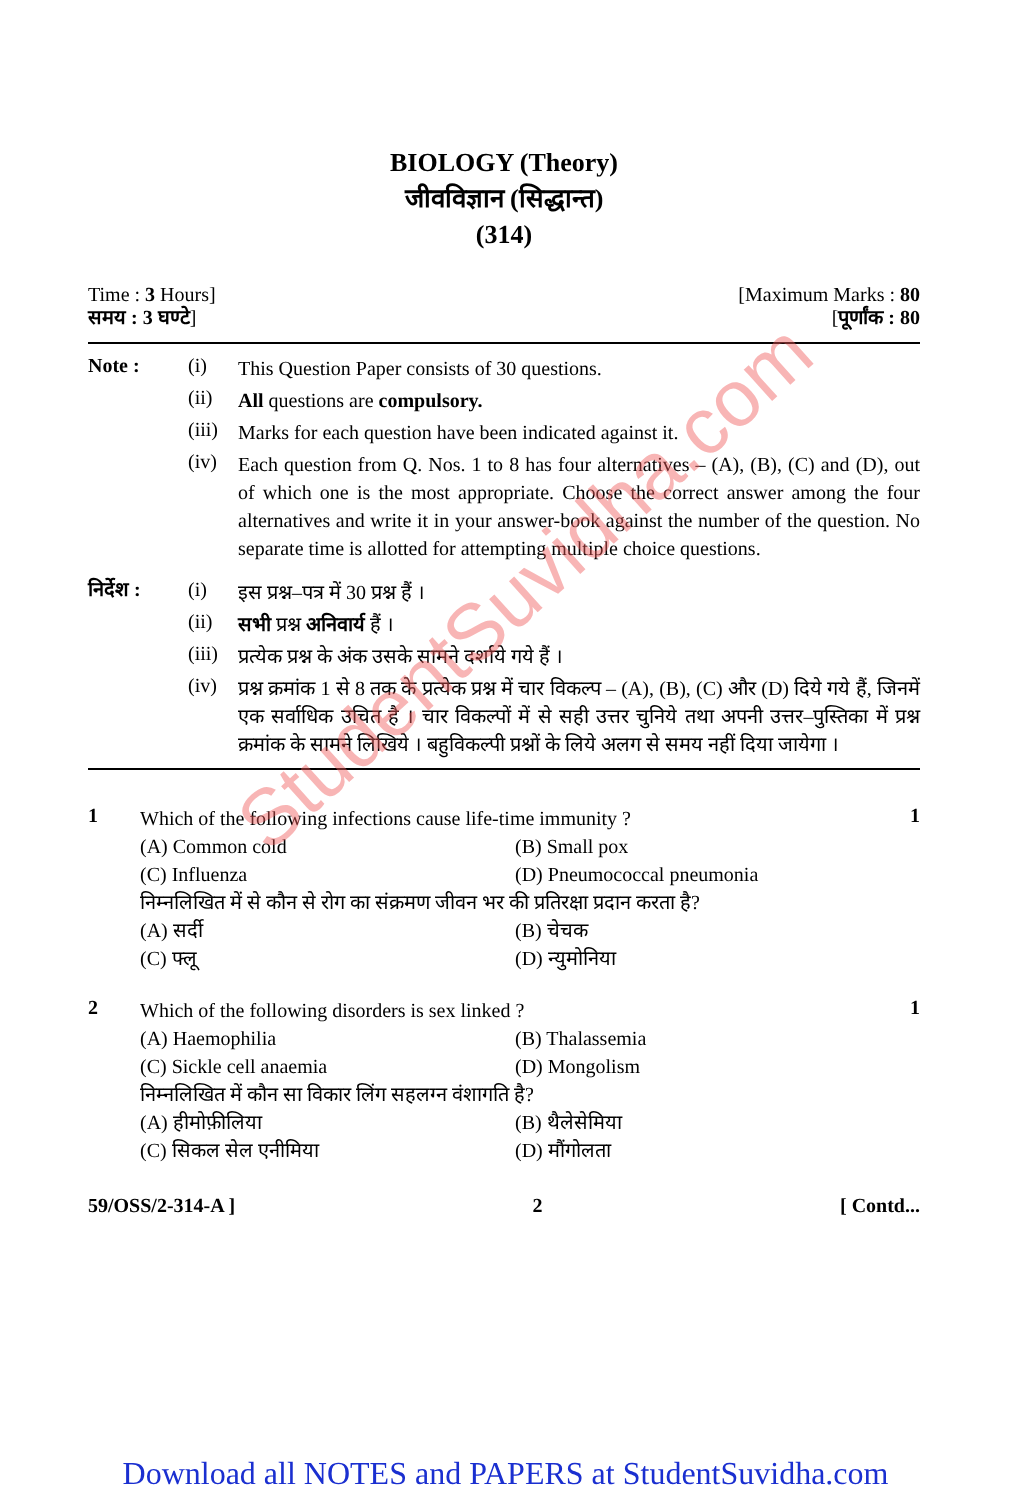BIOLOGY (Theory)
जीवविज्ञान (सिद्धान्त)
(314)
Time : 3 Hours] [Maximum Marks : 80
समय : 3 घण्टे] [पूर्णांक : 80
Note : (i)
This Question Paper consists of 30 questions.
(ii)
All questions are compulsory.
(iii)
Marks for each question have been indicated against it.
(iv)
Each question from Q. Nos. 1 to 8 has four alternatives – (A), (B), (C) and (D), out of which one is the most appropriate. Choose the correct answer among the four alternatives and write it in your answer-book against the number of the question. No separate time is allotted for attempting multiple choice questions.
निर्देश :
(i)
इस प्रश्न–पत्र में 30 प्रश्न हैं ।
(ii)
सभी प्रश्न अनिवार्य हैं ।
(iii)
प्रत्येक प्रश्न के अंक उसके सामने दर्शाये गये हैं ।
(iv)
प्रश्न क्रमांक 1 से 8 तक के प्रत्येक प्रश्न में चार विकल्प – (A), (B), (C) और (D) दिये गये हैं, जिनमें एक सर्वाधिक उचित है । चार विकल्पों में से सही उत्तर चुनिये तथा अपनी उत्तर–पुस्तिका में प्रश्न क्रमांक के सामने लिखिये । बहुविकल्पी प्रश्नों के लिये अलग से समय नहीं दिया जायेगा ।
1
Which of the following infections cause life-time immunity ?
(A) Common cold (B) Small pox (C) Influenza (D) Pneumococcal pneumonia
निम्नलिखित में से कौन से रोग का संक्रमण जीवन भर की प्रतिरक्षा प्रदान करता है?
(A) सर्दी (B) चेचक (C) फ्लू (D) न्युमोनिया
1
2
Which of the following disorders is sex linked ?
(A) Haemophilia (B) Thalassemia (C) Sickle cell anaemia (D) Mongolism
निम्नलिखित में कौन सा विकार लिंग सहलग्न वंशागति है?
(A) हीमोफ़ीलिया (B) थैलेसेमिया (C) सिकल सेल एनीमिया (D) मौंगोलता
1
59/OSS/2-314-A ] 2 [ Contd...
StudentSuvidha.com
Download all NOTES and PAPERS at StudentSuvidha.com